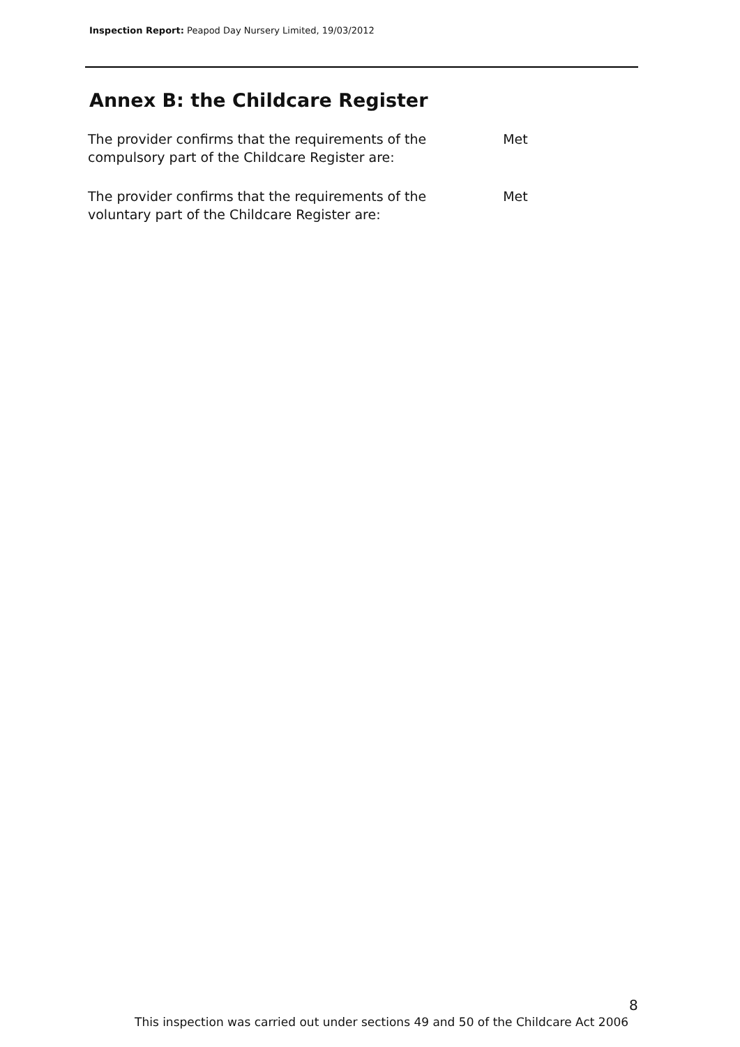Inspection Report: Peapod Day Nursery Limited, 19/03/2012
Annex B: the Childcare Register
| The provider confirms that the requirements of the compulsory part of the Childcare Register are: | Met |
| The provider confirms that the requirements of the voluntary part of the Childcare Register are: | Met |
8
This inspection was carried out under sections 49 and 50 of the Childcare Act 2006